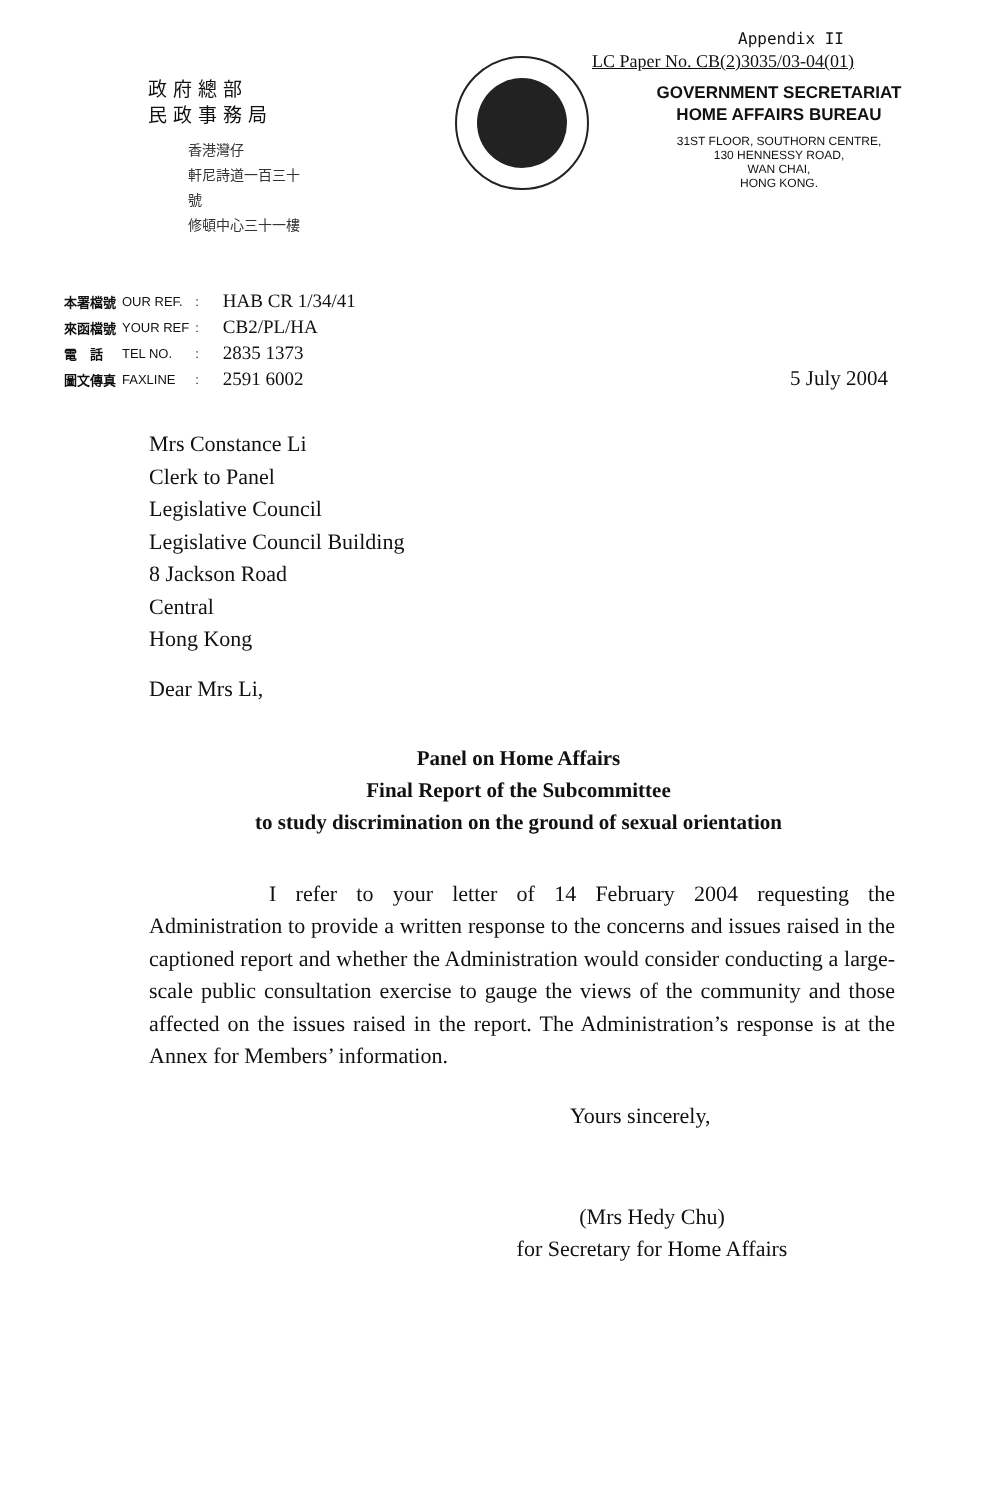Appendix II
LC Paper No. CB(2)3035/03-04(01)
政府總部
民政事務局
香港灣仔
軒尼詩道一百三十號
修頓中心三十一樓
GOVERNMENT SECRETARIAT
HOME AFFAIRS BUREAU
31ST FLOOR, SOUTHORN CENTRE,
130 HENNESSY ROAD,
WAN CHAI,
HONG KONG.
| 本署檔號 | OUR REF. | : | HAB CR 1/34/41 |
| 來函檔號 | YOUR REF | : | CB2/PL/HA |
| 電 話 | TEL NO. | : | 2835 1373 |
| 圖文傳真 | FAXLINE | : | 2591 6002 |
5 July 2004
Mrs Constance Li
Clerk to Panel
Legislative Council
Legislative Council Building
8 Jackson Road
Central
Hong Kong
Dear Mrs Li,
Panel on Home Affairs
Final Report of the Subcommittee
to study discrimination on the ground of sexual orientation
I refer to your letter of 14 February 2004 requesting the Administration to provide a written response to the concerns and issues raised in the captioned report and whether the Administration would consider conducting a large-scale public consultation exercise to gauge the views of the community and those affected on the issues raised in the report. The Administration’s response is at the Annex for Members’ information.
Yours sincerely,
(Mrs Hedy Chu)
for Secretary for Home Affairs